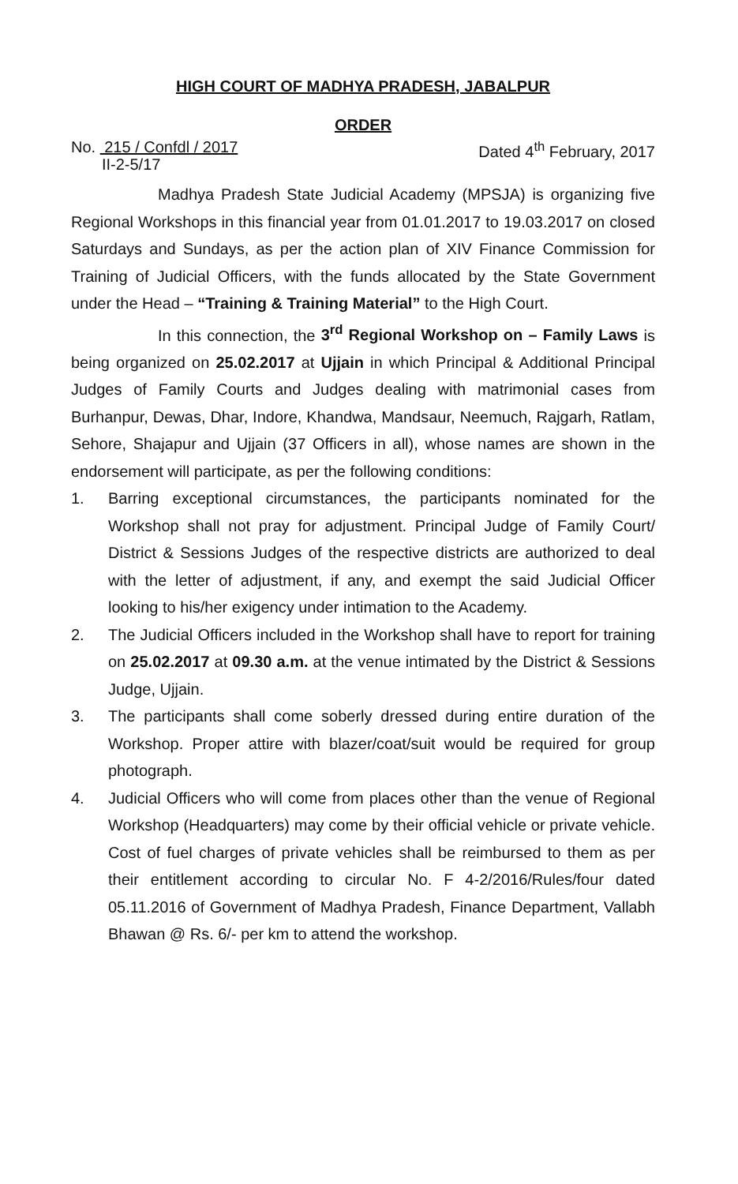HIGH COURT OF MADHYA PRADESH, JABALPUR
ORDER
No. 215 / Confdl / 2017
II-2-5/17
Dated 4<sup>th</sup> February, 2017
Madhya Pradesh State Judicial Academy (MPSJA) is organizing five Regional Workshops in this financial year from 01.01.2017 to 19.03.2017 on closed Saturdays and Sundays, as per the action plan of XIV Finance Commission for Training of Judicial Officers, with the funds allocated by the State Government under the Head – “Training & Training Material” to the High Court.
In this connection, the 3<sup>rd</sup> Regional Workshop on – Family Laws is being organized on 25.02.2017 at Ujjain in which Principal & Additional Principal Judges of Family Courts and Judges dealing with matrimonial cases from Burhanpur, Dewas, Dhar, Indore, Khandwa, Mandsaur, Neemuch, Rajgarh, Ratlam, Sehore, Shajapur and Ujjain (37 Officers in all), whose names are shown in the endorsement will participate, as per the following conditions:
1. Barring exceptional circumstances, the participants nominated for the Workshop shall not pray for adjustment. Principal Judge of Family Court/ District & Sessions Judges of the respective districts are authorized to deal with the letter of adjustment, if any, and exempt the said Judicial Officer looking to his/her exigency under intimation to the Academy.
2. The Judicial Officers included in the Workshop shall have to report for training on 25.02.2017 at 09.30 a.m. at the venue intimated by the District & Sessions Judge, Ujjain.
3. The participants shall come soberly dressed during entire duration of the Workshop. Proper attire with blazer/coat/suit would be required for group photograph.
4. Judicial Officers who will come from places other than the venue of Regional Workshop (Headquarters) may come by their official vehicle or private vehicle. Cost of fuel charges of private vehicles shall be reimbursed to them as per their entitlement according to circular No. F 4-2/2016/Rules/four dated 05.11.2016 of Government of Madhya Pradesh, Finance Department, Vallabh Bhawan @ Rs. 6/- per km to attend the workshop.